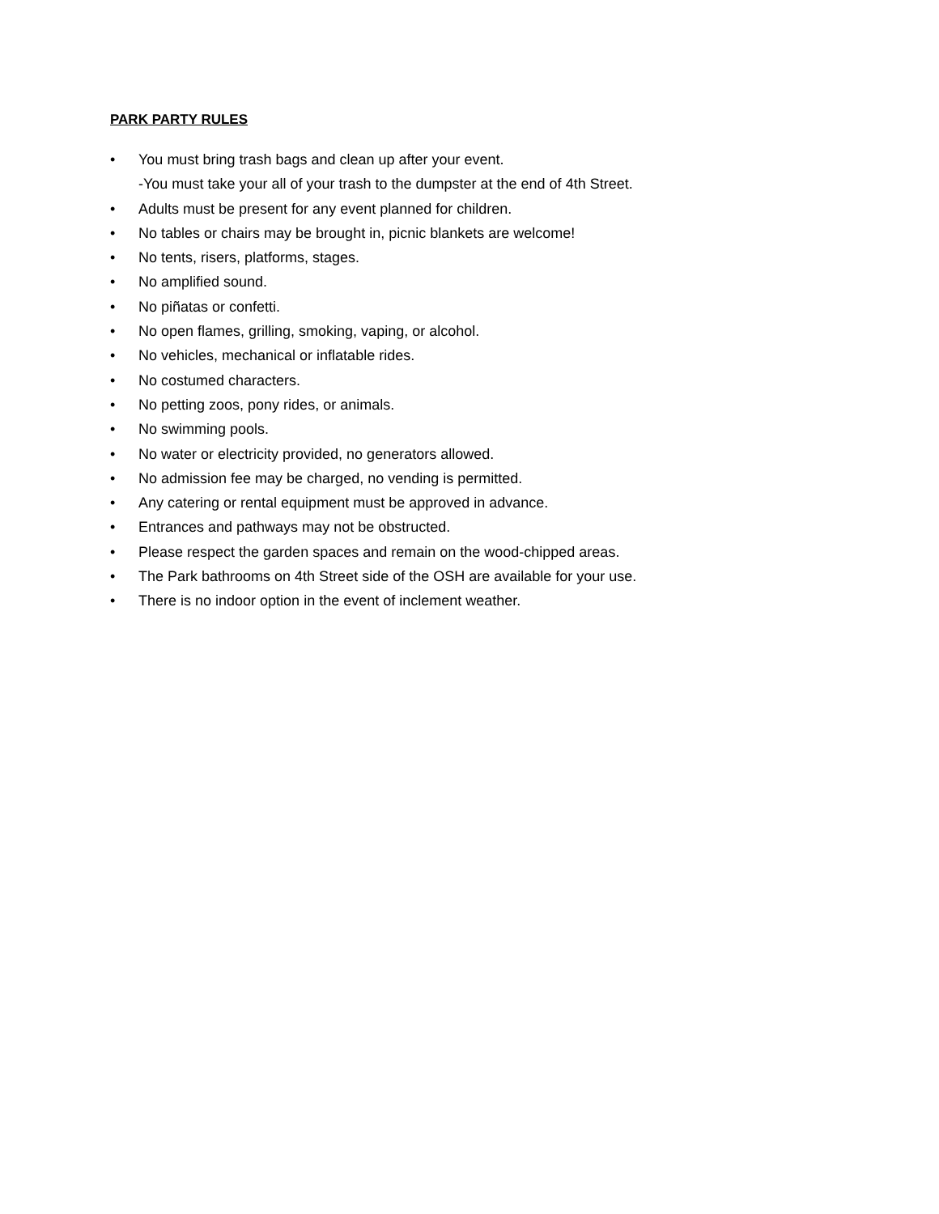PARK PARTY RULES
• You must bring trash bags and clean up after your event.
-You must take your all of your trash to the dumpster at the end of 4th Street.
• Adults must be present for any event planned for children.
• No tables or chairs may be brought in, picnic blankets are welcome!
• No tents, risers, platforms, stages.
• No amplified sound.
• No piñatas or confetti.
• No open flames, grilling, smoking, vaping, or alcohol.
• No vehicles, mechanical or inflatable rides.
• No costumed characters.
• No petting zoos, pony rides, or animals.
• No swimming pools.
• No water or electricity provided, no generators allowed.
• No admission fee may be charged, no vending is permitted.
• Any catering or rental equipment must be approved in advance.
• Entrances and pathways may not be obstructed.
• Please respect the garden spaces and remain on the wood-chipped areas.
• The Park bathrooms on 4th Street side of the OSH are available for your use.
• There is no indoor option in the event of inclement weather.